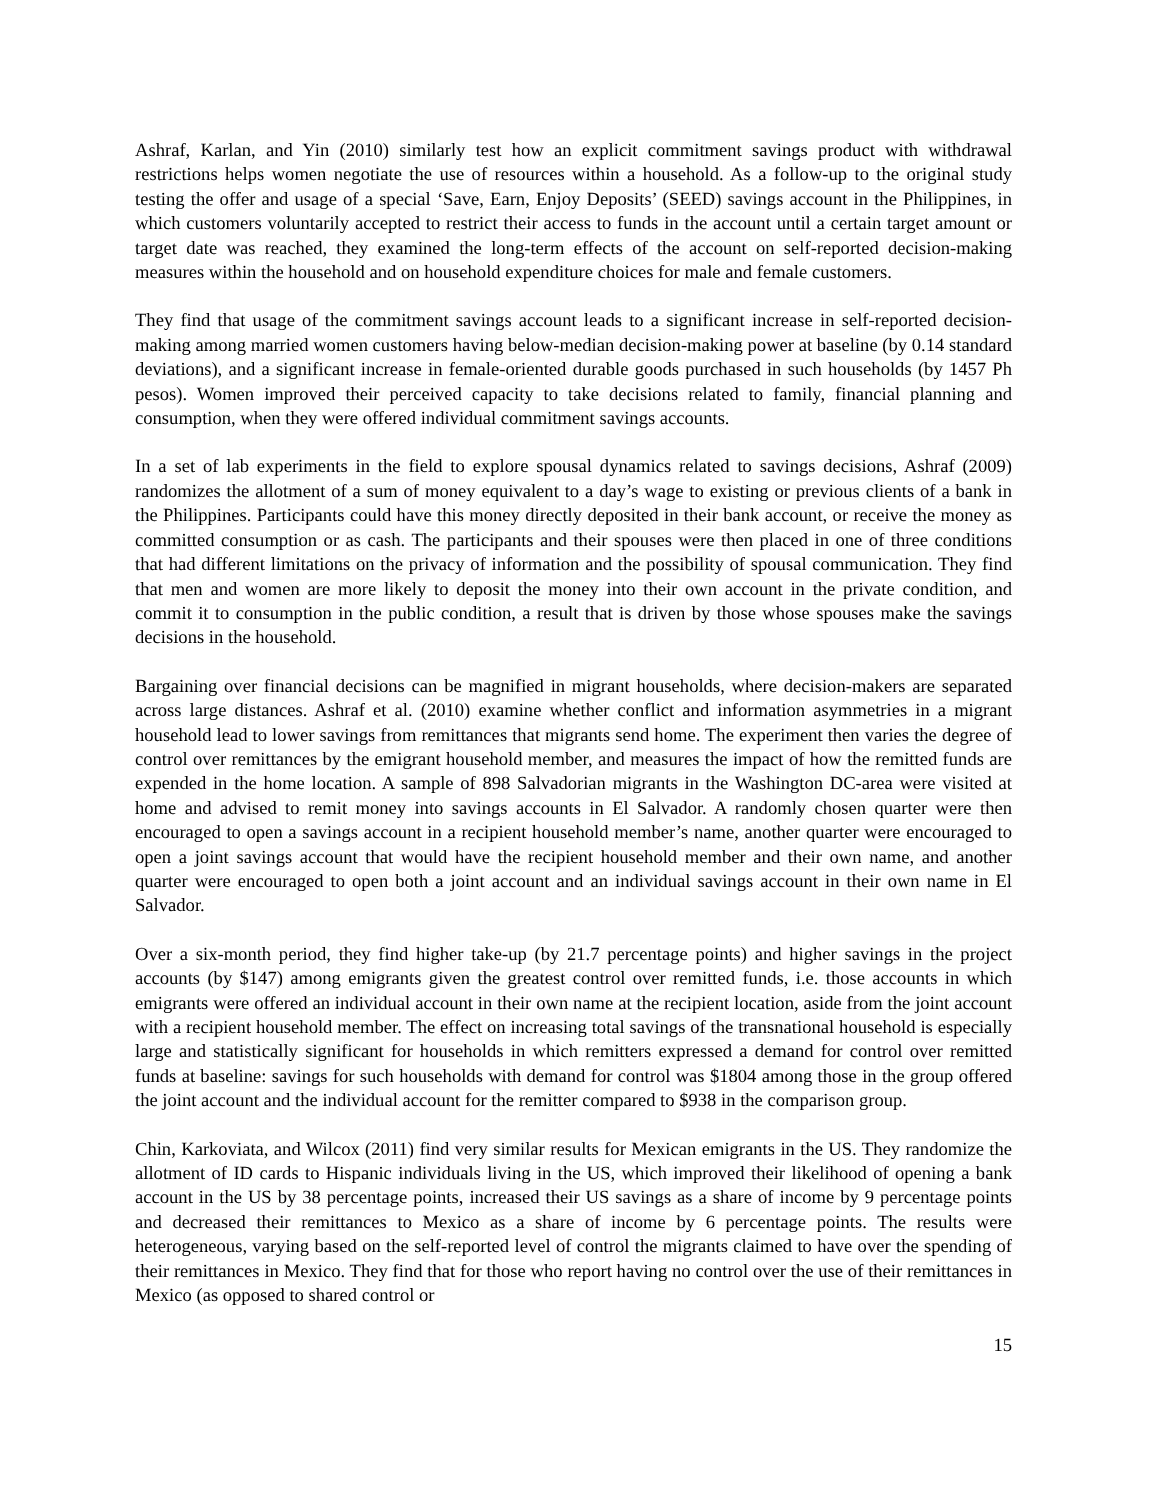Ashraf, Karlan, and Yin (2010) similarly test how an explicit commitment savings product with withdrawal restrictions helps women negotiate the use of resources within a household. As a follow-up to the original study testing the offer and usage of a special ‘Save, Earn, Enjoy Deposits’ (SEED) savings account in the Philippines, in which customers voluntarily accepted to restrict their access to funds in the account until a certain target amount or target date was reached, they examined the long-term effects of the account on self-reported decision-making measures within the household and on household expenditure choices for male and female customers.
They find that usage of the commitment savings account leads to a significant increase in self-reported decision-making among married women customers having below-median decision-making power at baseline (by 0.14 standard deviations), and a significant increase in female-oriented durable goods purchased in such households (by 1457 Ph pesos). Women improved their perceived capacity to take decisions related to family, financial planning and consumption, when they were offered individual commitment savings accounts.
In a set of lab experiments in the field to explore spousal dynamics related to savings decisions, Ashraf (2009) randomizes the allotment of a sum of money equivalent to a day’s wage to existing or previous clients of a bank in the Philippines. Participants could have this money directly deposited in their bank account, or receive the money as committed consumption or as cash. The participants and their spouses were then placed in one of three conditions that had different limitations on the privacy of information and the possibility of spousal communication. They find that men and women are more likely to deposit the money into their own account in the private condition, and commit it to consumption in the public condition, a result that is driven by those whose spouses make the savings decisions in the household.
Bargaining over financial decisions can be magnified in migrant households, where decision-makers are separated across large distances. Ashraf et al. (2010) examine whether conflict and information asymmetries in a migrant household lead to lower savings from remittances that migrants send home. The experiment then varies the degree of control over remittances by the emigrant household member, and measures the impact of how the remitted funds are expended in the home location. A sample of 898 Salvadorian migrants in the Washington DC-area were visited at home and advised to remit money into savings accounts in El Salvador. A randomly chosen quarter were then encouraged to open a savings account in a recipient household member’s name, another quarter were encouraged to open a joint savings account that would have the recipient household member and their own name, and another quarter were encouraged to open both a joint account and an individual savings account in their own name in El Salvador.
Over a six-month period, they find higher take-up (by 21.7 percentage points) and higher savings in the project accounts (by $147) among emigrants given the greatest control over remitted funds, i.e. those accounts in which emigrants were offered an individual account in their own name at the recipient location, aside from the joint account with a recipient household member. The effect on increasing total savings of the transnational household is especially large and statistically significant for households in which remitters expressed a demand for control over remitted funds at baseline: savings for such households with demand for control was $1804 among those in the group offered the joint account and the individual account for the remitter compared to $938 in the comparison group.
Chin, Karkoviata, and Wilcox (2011) find very similar results for Mexican emigrants in the US. They randomize the allotment of ID cards to Hispanic individuals living in the US, which improved their likelihood of opening a bank account in the US by 38 percentage points, increased their US savings as a share of income by 9 percentage points and decreased their remittances to Mexico as a share of income by 6 percentage points. The results were heterogeneous, varying based on the self-reported level of control the migrants claimed to have over the spending of their remittances in Mexico. They find that for those who report having no control over the use of their remittances in Mexico (as opposed to shared control or
15